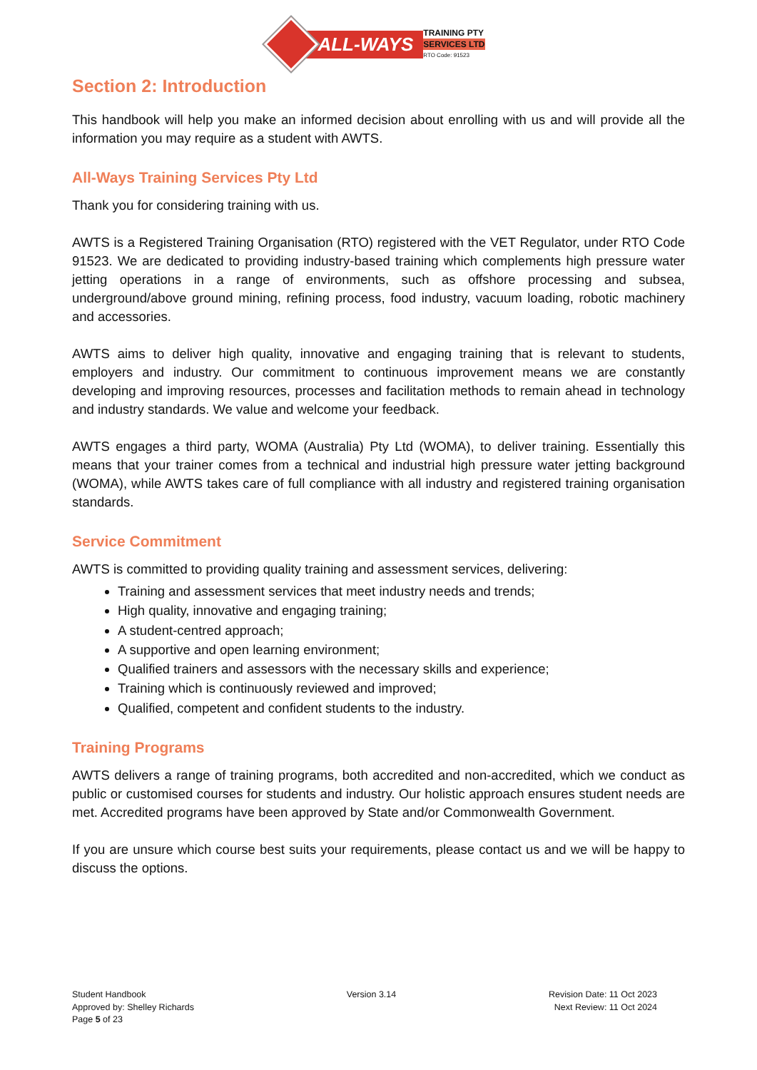ALL-WAYS
TRAINING PTY
SERVICES LTD
RTO Code: 91523
Section 2: Introduction
This handbook will help you make an informed decision about enrolling with us and will provide all the information you may require as a student with AWTS.
All-Ways Training Services Pty Ltd
Thank you for considering training with us.
AWTS is a Registered Training Organisation (RTO) registered with the VET Regulator, under RTO Code 91523. We are dedicated to providing industry-based training which complements high pressure water jetting operations in a range of environments, such as offshore processing and subsea, underground/above ground mining, refining process, food industry, vacuum loading, robotic machinery and accessories.
AWTS aims to deliver high quality, innovative and engaging training that is relevant to students, employers and industry. Our commitment to continuous improvement means we are constantly developing and improving resources, processes and facilitation methods to remain ahead in technology and industry standards. We value and welcome your feedback.
AWTS engages a third party, WOMA (Australia) Pty Ltd (WOMA), to deliver training. Essentially this means that your trainer comes from a technical and industrial high pressure water jetting background (WOMA), while AWTS takes care of full compliance with all industry and registered training organisation standards.
Service Commitment
AWTS is committed to providing quality training and assessment services, delivering:
Training and assessment services that meet industry needs and trends;
High quality, innovative and engaging training;
A student-centred approach;
A supportive and open learning environment;
Qualified trainers and assessors with the necessary skills and experience;
Training which is continuously reviewed and improved;
Qualified, competent and confident students to the industry.
Training Programs
AWTS delivers a range of training programs, both accredited and non-accredited, which we conduct as public or customised courses for students and industry. Our holistic approach ensures student needs are met. Accredited programs have been approved by State and/or Commonwealth Government.
If you are unsure which course best suits your requirements, please contact us and we will be happy to discuss the options.
Student Handbook
Approved by: Shelley Richards
Page 5 of 23
Version 3.14 Revision Date: 11 Oct 2023
Next Review: 11 Oct 2024